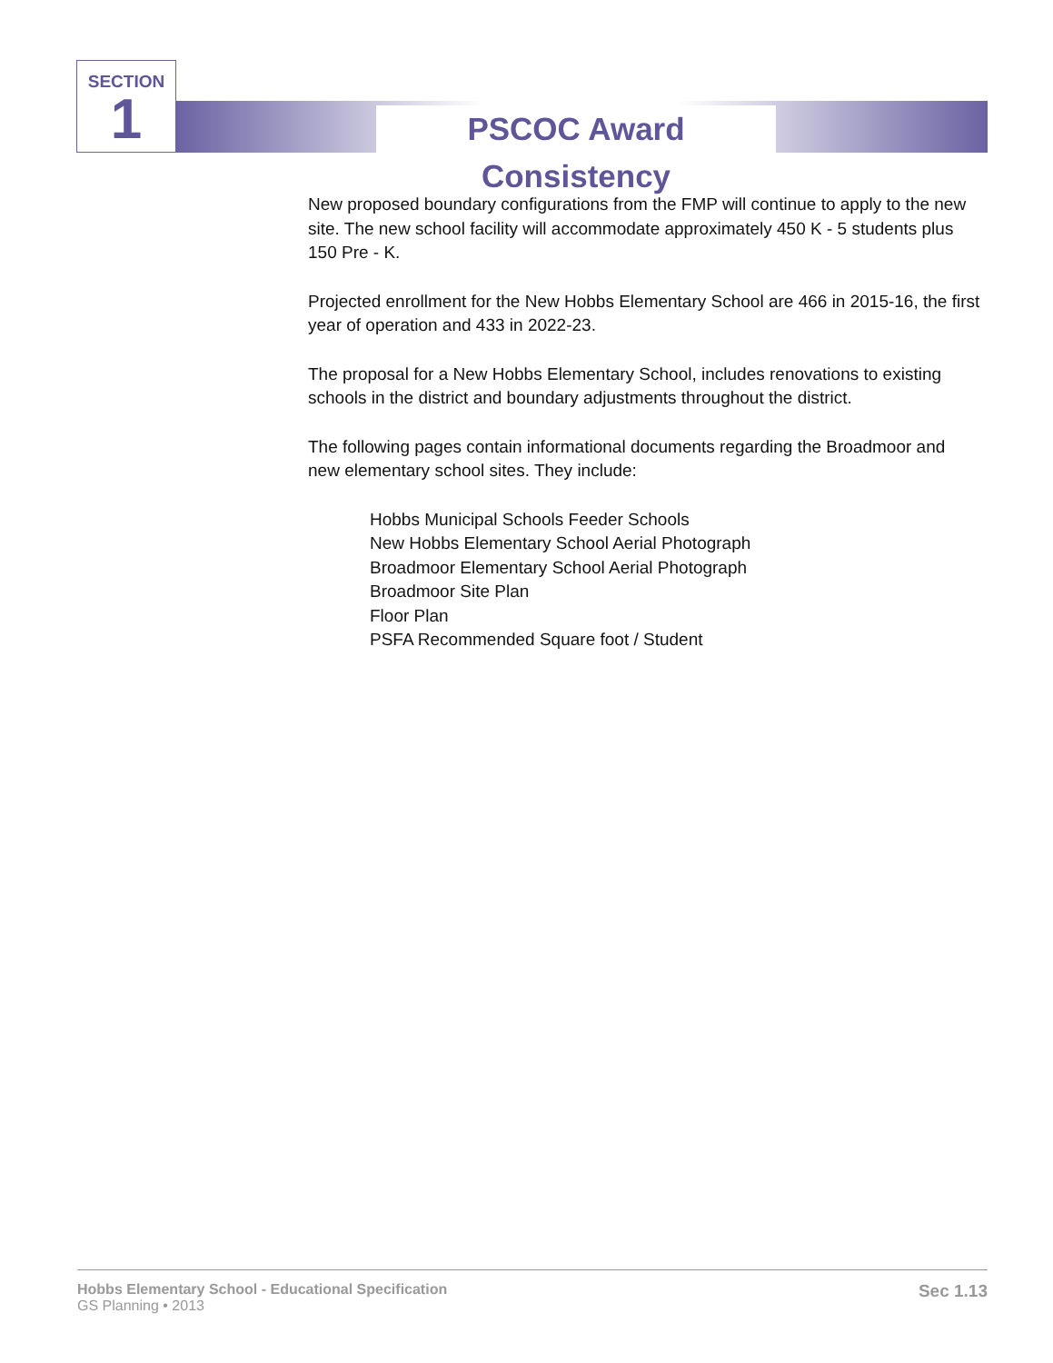SECTION
1
PSCOC Award Consistency
New proposed boundary configurations from the FMP will continue to apply to the new site. The new school facility will accommodate approximately 450 K - 5 students plus 150 Pre - K.
Projected enrollment for the New Hobbs Elementary School are 466 in 2015-16, the first year of operation and 433 in 2022-23.
The proposal for a New Hobbs Elementary School, includes renovations to existing schools in the district and boundary adjustments throughout the district.
The following pages contain informational documents regarding the Broadmoor and new elementary school sites. They include:
Hobbs Municipal Schools Feeder Schools
New Hobbs Elementary School Aerial Photograph
Broadmoor Elementary School Aerial Photograph
Broadmoor Site Plan
Floor Plan
PSFA Recommended Square foot / Student
Hobbs Elementary School - Educational Specification
GS Planning • 2013
Sec 1.13